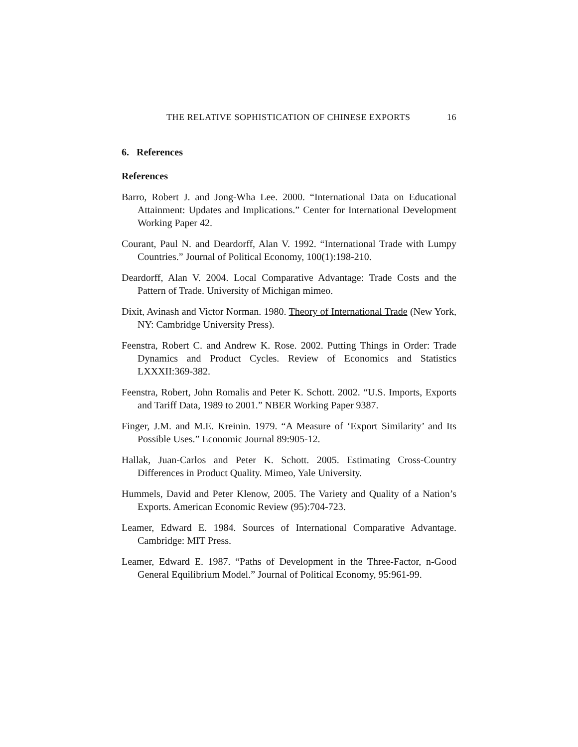THE RELATIVE SOPHISTICATION OF CHINESE EXPORTS 16
6. References
References
Barro, Robert J. and Jong-Wha Lee. 2000. “International Data on Educational Attainment: Updates and Implications.” Center for International Development Working Paper 42.
Courant, Paul N. and Deardorff, Alan V. 1992. “International Trade with Lumpy Countries.” Journal of Political Economy, 100(1):198-210.
Deardorff, Alan V. 2004. Local Comparative Advantage: Trade Costs and the Pattern of Trade. University of Michigan mimeo.
Dixit, Avinash and Victor Norman. 1980. Theory of International Trade (New York, NY: Cambridge University Press).
Feenstra, Robert C. and Andrew K. Rose. 2002. Putting Things in Order: Trade Dynamics and Product Cycles. Review of Economics and Statistics LXXXII:369-382.
Feenstra, Robert, John Romalis and Peter K. Schott. 2002. “U.S. Imports, Exports and Tariff Data, 1989 to 2001.” NBER Working Paper 9387.
Finger, J.M. and M.E. Kreinin. 1979. “A Measure of ‘Export Similarity’ and Its Possible Uses.” Economic Journal 89:905-12.
Hallak, Juan-Carlos and Peter K. Schott. 2005. Estimating Cross-Country Differences in Product Quality. Mimeo, Yale University.
Hummels, David and Peter Klenow, 2005. The Variety and Quality of a Nation’s Exports. American Economic Review (95):704-723.
Leamer, Edward E. 1984. Sources of International Comparative Advantage. Cambridge: MIT Press.
Leamer, Edward E. 1987. “Paths of Development in the Three-Factor, n-Good General Equilibrium Model.” Journal of Political Economy, 95:961-99.